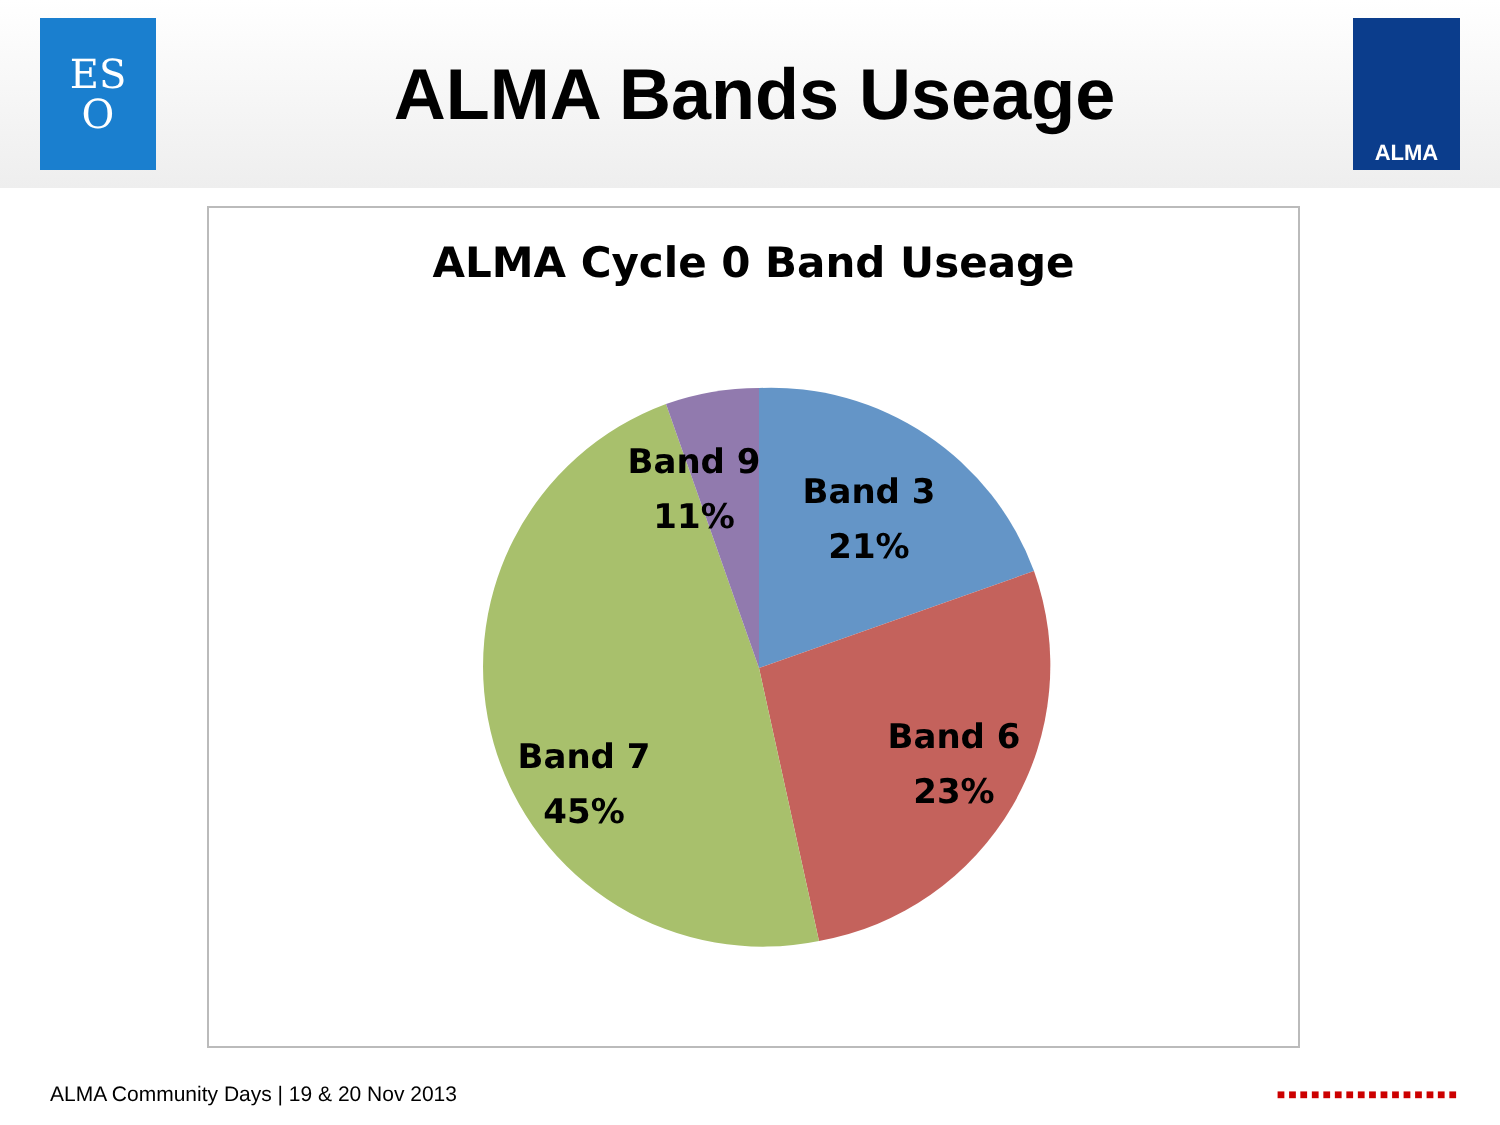ES
O
ALMA Bands Useage
ALMA
ALMA Cycle 0 Band Useage
Band 9
11%
Band 3
21%
Band 6
23%
Band 7
45%
ALMA Community Days | 19 & 20 Nov 2013
■■■■■■■■■■■■■■■■